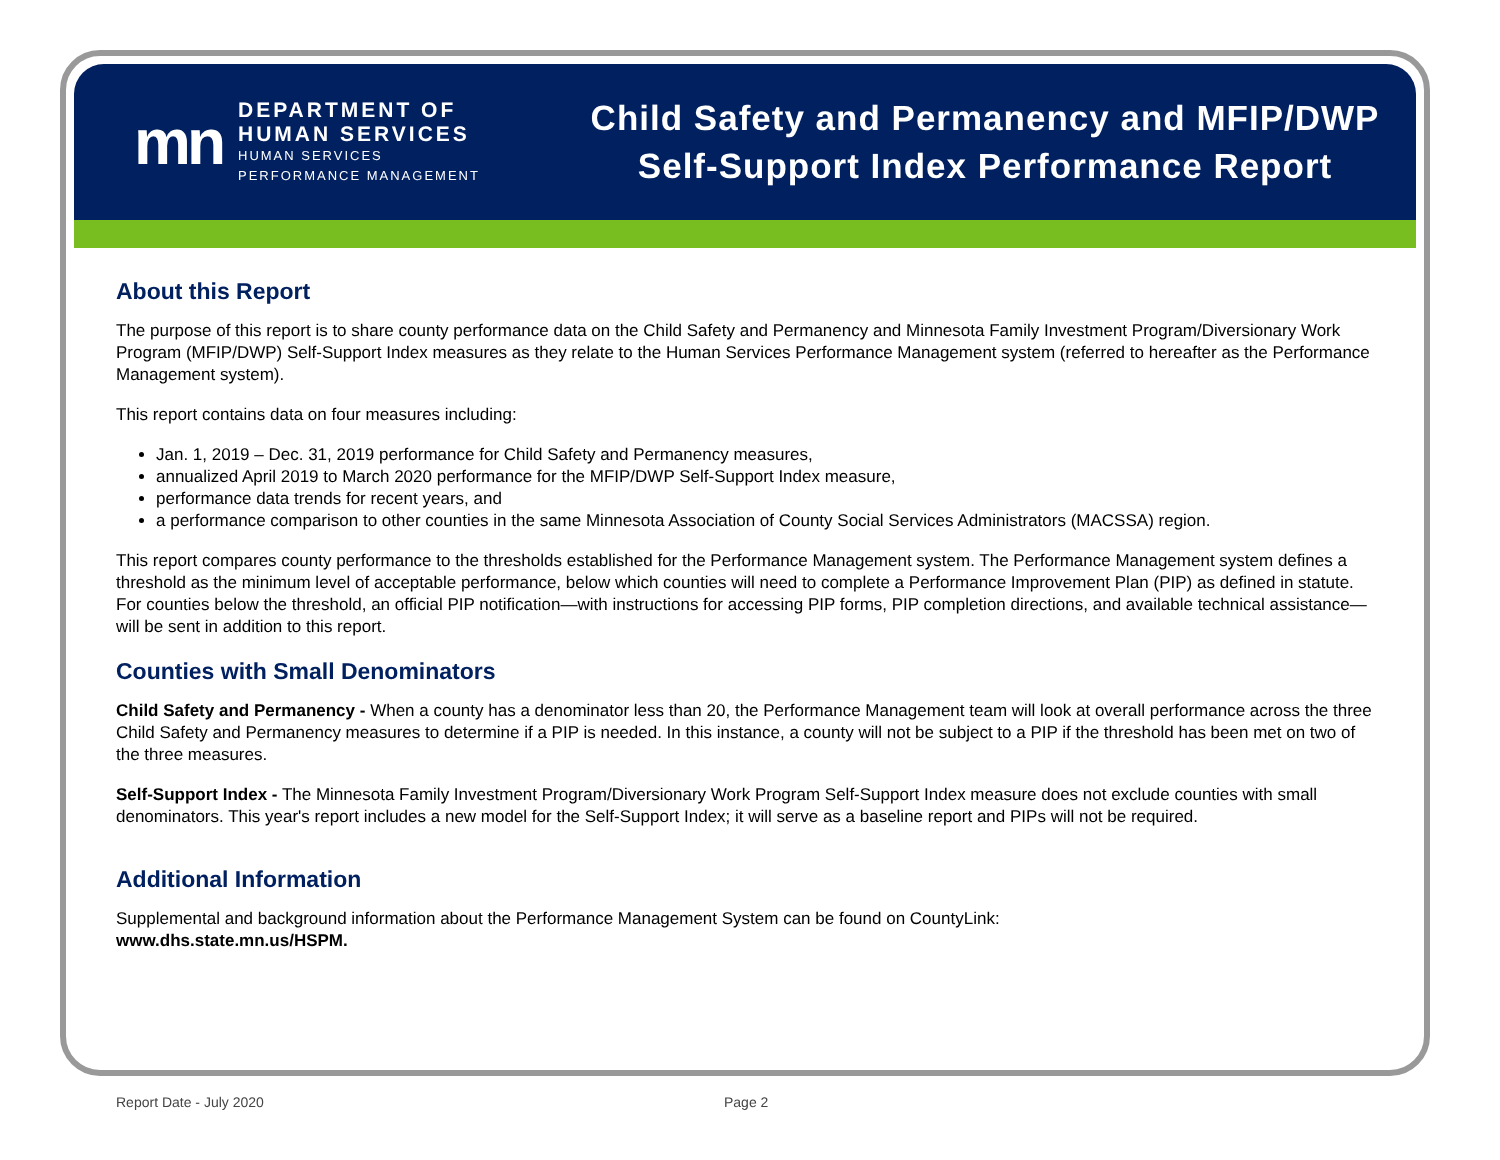mn
DEPARTMENT OF
HUMAN SERVICES
HUMAN SERVICES
PERFORMANCE MANAGEMENT
Child Safety and Permanency and MFIP/DWP
Self-Support Index Performance Report
About this Report
The purpose of this report is to share county performance data on the Child Safety and Permanency and Minnesota Family Investment Program/Diversionary Work Program (MFIP/DWP) Self-Support Index measures as they relate to the Human Services Performance Management system (referred to hereafter as the Performance Management system).
This report contains data on four measures including:
Jan. 1, 2019 – Dec. 31, 2019 performance for Child Safety and Permanency measures,
annualized April 2019 to March 2020 performance for the MFIP/DWP Self-Support Index measure,
performance data trends for recent years, and
a performance comparison to other counties in the same Minnesota Association of County Social Services Administrators (MACSSA) region.
This report compares county performance to the thresholds established for the Performance Management system. The Performance Management system defines a threshold as the minimum level of acceptable performance, below which counties will need to complete a Performance Improvement Plan (PIP) as defined in statute. For counties below the threshold, an official PIP notification—with instructions for accessing PIP forms, PIP completion directions, and available technical assistance—will be sent in addition to this report.
Counties with Small Denominators
Child Safety and Permanency - When a county has a denominator less than 20, the Performance Management team will look at overall performance across the three Child Safety and Permanency measures to determine if a PIP is needed. In this instance, a county will not be subject to a PIP if the threshold has been met on two of the three measures.
Self-Support Index - The Minnesota Family Investment Program/Diversionary Work Program Self-Support Index measure does not exclude counties with small denominators. This year's report includes a new model for the Self-Support Index; it will serve as a baseline report and PIPs will not be required.
Additional Information
Supplemental and background information about the Performance Management System can be found on CountyLink:
www.dhs.state.mn.us/HSPM.
Report Date - July 2020 Page 2